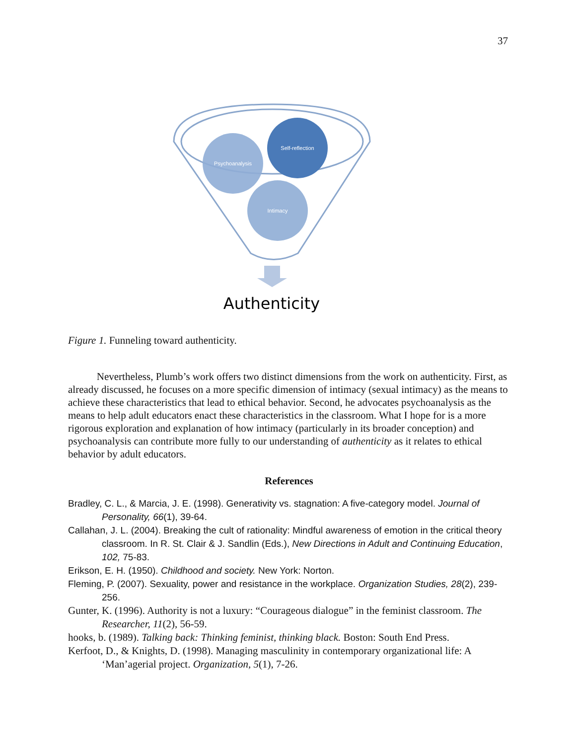37
Psychoanalysis
Self-reflection
Intimacy
Authenticity
Figure 1. Funneling toward authenticity.
Nevertheless, Plumb’s work offers two distinct dimensions from the work on authenticity. First, as already discussed, he focuses on a more specific dimension of intimacy (sexual intimacy) as the means to achieve these characteristics that lead to ethical behavior. Second, he advocates psychoanalysis as the means to help adult educators enact these characteristics in the classroom. What I hope for is a more rigorous exploration and explanation of how intimacy (particularly in its broader conception) and psychoanalysis can contribute more fully to our understanding of authenticity as it relates to ethical behavior by adult educators.
References
Bradley, C. L., & Marcia, J. E. (1998). Generativity vs. stagnation: A five-category model. Journal of Personality, 66(1), 39-64.
Callahan, J. L. (2004). Breaking the cult of rationality: Mindful awareness of emotion in the critical theory classroom. In R. St. Clair & J. Sandlin (Eds.), New Directions in Adult and Continuing Education, 102, 75-83.
Erikson, E. H. (1950). Childhood and society. New York: Norton.
Fleming, P. (2007). Sexuality, power and resistance in the workplace. Organization Studies, 28(2), 239-256.
Gunter, K. (1996). Authority is not a luxury: “Courageous dialogue” in the feminist classroom. The Researcher, 11(2), 56-59.
hooks, b. (1989). Talking back: Thinking feminist, thinking black. Boston: South End Press.
Kerfoot, D., & Knights, D. (1998). Managing masculinity in contemporary organizational life: A ‘Man’agerial project. Organization, 5(1), 7-26.